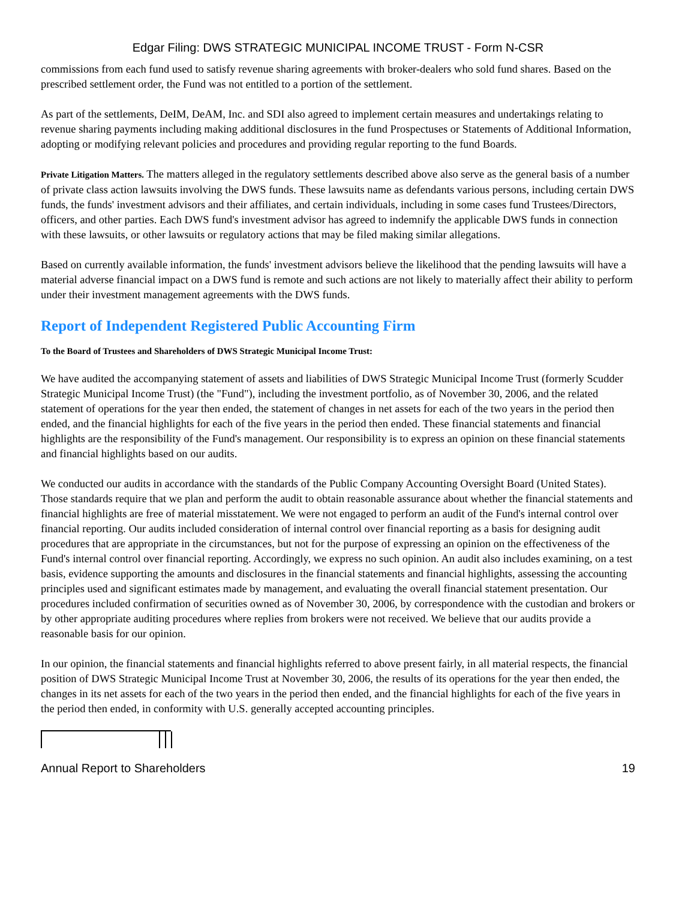Edgar Filing: DWS STRATEGIC MUNICIPAL INCOME TRUST - Form N-CSR
commissions from each fund used to satisfy revenue sharing agreements with broker-dealers who sold fund shares. Based on the prescribed settlement order, the Fund was not entitled to a portion of the settlement.
As part of the settlements, DeIM, DeAM, Inc. and SDI also agreed to implement certain measures and undertakings relating to revenue sharing payments including making additional disclosures in the fund Prospectuses or Statements of Additional Information, adopting or modifying relevant policies and procedures and providing regular reporting to the fund Boards.
Private Litigation Matters. The matters alleged in the regulatory settlements described above also serve as the general basis of a number of private class action lawsuits involving the DWS funds. These lawsuits name as defendants various persons, including certain DWS funds, the funds' investment advisors and their affiliates, and certain individuals, including in some cases fund Trustees/Directors, officers, and other parties. Each DWS fund's investment advisor has agreed to indemnify the applicable DWS funds in connection with these lawsuits, or other lawsuits or regulatory actions that may be filed making similar allegations.
Based on currently available information, the funds' investment advisors believe the likelihood that the pending lawsuits will have a material adverse financial impact on a DWS fund is remote and such actions are not likely to materially affect their ability to perform under their investment management agreements with the DWS funds.
Report of Independent Registered Public Accounting Firm
To the Board of Trustees and Shareholders of DWS Strategic Municipal Income Trust:
We have audited the accompanying statement of assets and liabilities of DWS Strategic Municipal Income Trust (formerly Scudder Strategic Municipal Income Trust) (the "Fund"), including the investment portfolio, as of November 30, 2006, and the related statement of operations for the year then ended, the statement of changes in net assets for each of the two years in the period then ended, and the financial highlights for each of the five years in the period then ended. These financial statements and financial highlights are the responsibility of the Fund's management. Our responsibility is to express an opinion on these financial statements and financial highlights based on our audits.
We conducted our audits in accordance with the standards of the Public Company Accounting Oversight Board (United States). Those standards require that we plan and perform the audit to obtain reasonable assurance about whether the financial statements and financial highlights are free of material misstatement. We were not engaged to perform an audit of the Fund's internal control over financial reporting. Our audits included consideration of internal control over financial reporting as a basis for designing audit procedures that are appropriate in the circumstances, but not for the purpose of expressing an opinion on the effectiveness of the Fund's internal control over financial reporting. Accordingly, we express no such opinion. An audit also includes examining, on a test basis, evidence supporting the amounts and disclosures in the financial statements and financial highlights, assessing the accounting principles used and significant estimates made by management, and evaluating the overall financial statement presentation. Our procedures included confirmation of securities owned as of November 30, 2006, by correspondence with the custodian and brokers or by other appropriate auditing procedures where replies from brokers were not received. We believe that our audits provide a reasonable basis for our opinion.
In our opinion, the financial statements and financial highlights referred to above present fairly, in all material respects, the financial position of DWS Strategic Municipal Income Trust at November 30, 2006, the results of its operations for the year then ended, the changes in its net assets for each of the two years in the period then ended, and the financial highlights for each of the five years in the period then ended, in conformity with U.S. generally accepted accounting principles.
Annual Report to Shareholders 19